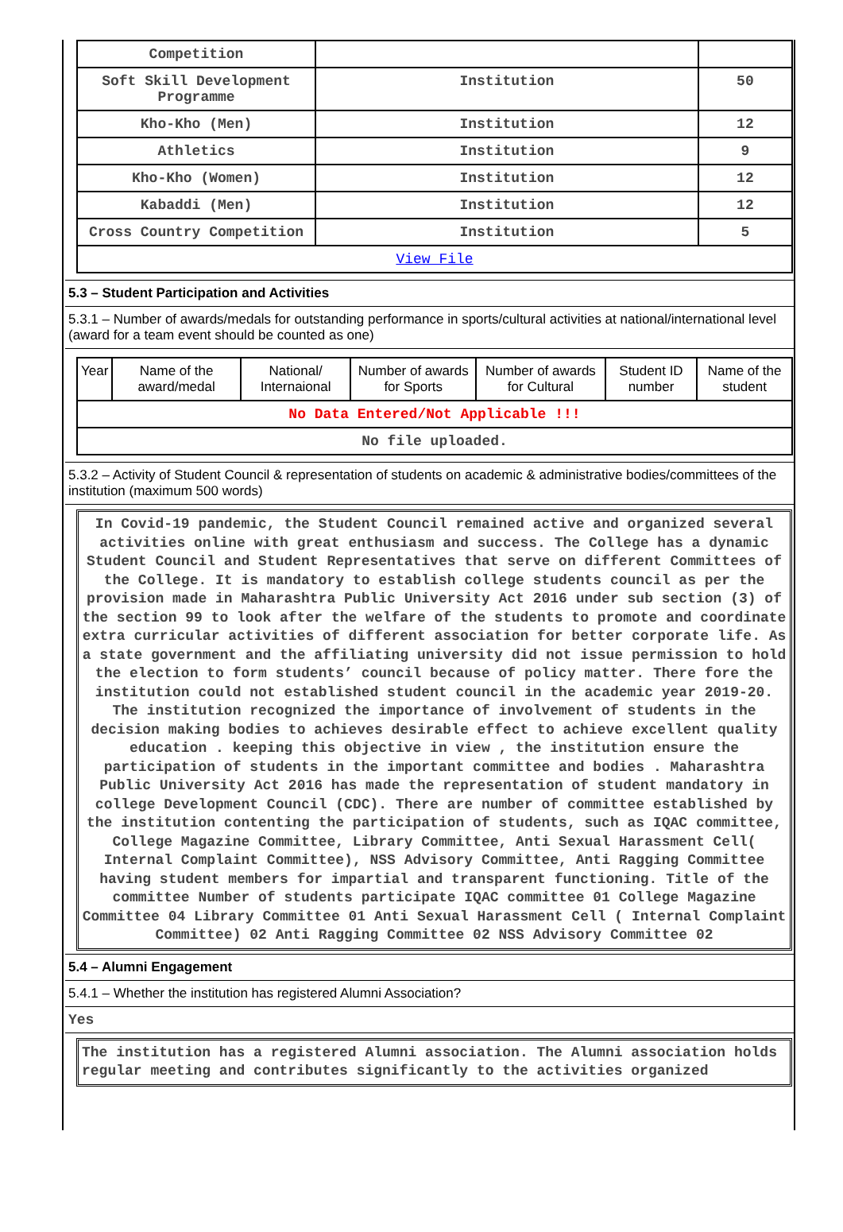| Competition | | |
| Soft Skill Development Programme | Institution | 50 |
| Kho-Kho (Men) | Institution | 12 |
| Athletics | Institution | 9 |
| Kho-Kho (Women) | Institution | 12 |
| Kabaddi (Men) | Institution | 12 |
| Cross Country Competition | Institution | 5 |
| View File | | |
5.3 – Student Participation and Activities
5.3.1 – Number of awards/medals for outstanding performance in sports/cultural activities at national/international level (award for a team event should be counted as one)
| Year | Name of the award/medal | National/ Internaional | Number of awards for Sports | Number of awards for Cultural | Student ID number | Name of the student |
| --- | --- | --- | --- | --- | --- | --- |
| No Data Entered/Not Applicable !!! | | | | | | |
| No file uploaded. | | | | | | |
5.3.2 – Activity of Student Council & representation of students on academic & administrative bodies/committees of the institution (maximum 500 words)
In Covid-19 pandemic, the Student Council remained active and organized several activities online with great enthusiasm and success. The College has a dynamic Student Council and Student Representatives that serve on different Committees of the College. It is mandatory to establish college students council as per the provision made in Maharashtra Public University Act 2016 under sub section (3) of the section 99 to look after the welfare of the students to promote and coordinate extra curricular activities of different association for better corporate life. As a state government and the affiliating university did not issue permission to hold the election to form students’ council because of policy matter. There fore the institution could not established student council in the academic year 2019-20. The institution recognized the importance of involvement of students in the decision making bodies to achieves desirable effect to achieve excellent quality education . keeping this objective in view , the institution ensure the participation of students in the important committee and bodies . Maharashtra Public University Act 2016 has made the representation of student mandatory in college Development Council (CDC). There are number of committee established by the institution contenting the participation of students, such as IQAC committee, College Magazine Committee, Library Committee, Anti Sexual Harassment Cell( Internal Complaint Committee), NSS Advisory Committee, Anti Ragging Committee having student members for impartial and transparent functioning. Title of the committee Number of students participate IQAC committee 01 College Magazine Committee 04 Library Committee 01 Anti Sexual Harassment Cell ( Internal Complaint Committee) 02 Anti Ragging Committee 02 NSS Advisory Committee 02
5.4 – Alumni Engagement
5.4.1 – Whether the institution has registered Alumni Association?
Yes
The institution has a registered Alumni association. The Alumni association holds regular meeting and contributes significantly to the activities organized